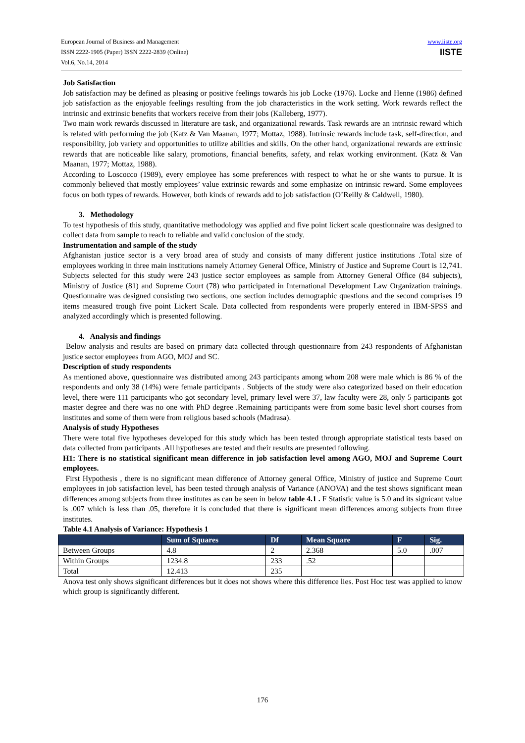European Journal of Business and Management
ISSN 2222-1905 (Paper) ISSN 2222-2839 (Online)
Vol.6, No.14, 2014
www.iiste.org
IISTE
Job Satisfaction
Job satisfaction may be defined as pleasing or positive feelings towards his job Locke (1976). Locke and Henne (1986) defined job satisfaction as the enjoyable feelings resulting from the job characteristics in the work setting. Work rewards reflect the intrinsic and extrinsic benefits that workers receive from their jobs (Kalleberg, 1977).
Two main work rewards discussed in literature are task, and organizational rewards. Task rewards are an intrinsic reward which is related with performing the job (Katz & Van Maanan, 1977; Mottaz, 1988). Intrinsic rewards include task, self-direction, and responsibility, job variety and opportunities to utilize abilities and skills. On the other hand, organizational rewards are extrinsic rewards that are noticeable like salary, promotions, financial benefits, safety, and relax working environment. (Katz & Van Maanan, 1977; Mottaz, 1988).
According to Loscocco (1989), every employee has some preferences with respect to what he or she wants to pursue. It is commonly believed that mostly employees’ value extrinsic rewards and some emphasize on intrinsic reward. Some employees focus on both types of rewards. However, both kinds of rewards add to job satisfaction (O’Reilly & Caldwell, 1980).
3. Methodology
To test hypothesis of this study, quantitative methodology was applied and five point lickert scale questionnaire was designed to collect data from sample to reach to reliable and valid conclusion of the study.
Instrumentation and sample of the study
Afghanistan justice sector is a very broad area of study and consists of many different justice institutions .Total size of employees working in three main institutions namely Attorney General Office, Ministry of Justice and Supreme Court is 12,741. Subjects selected for this study were 243 justice sector employees as sample from Attorney General Office (84 subjects), Ministry of Justice (81) and Supreme Court (78) who participated in International Development Law Organization trainings. Questionnaire was designed consisting two sections, one section includes demographic questions and the second comprises 19 items measured trough five point Lickert Scale. Data collected from respondents were properly entered in IBM-SPSS and analyzed accordingly which is presented following.
4. Analysis and findings
Below analysis and results are based on primary data collected through questionnaire from 243 respondents of Afghanistan justice sector employees from AGO, MOJ and SC.
Description of study respondents
As mentioned above, questionnaire was distributed among 243 participants among whom 208 were male which is 86 % of the respondents and only 38 (14%) were female participants . Subjects of the study were also categorized based on their education level, there were 111 participants who got secondary level, primary level were 37, law faculty were 28, only 5 participants got master degree and there was no one with PhD degree .Remaining participants were from some basic level short courses from institutes and some of them were from religious based schools (Madrasa).
Analysis of study Hypotheses
There were total five hypotheses developed for this study which has been tested through appropriate statistical tests based on data collected from participants .All hypotheses are tested and their results are presented following.
H1: There is no statistical significant mean difference in job satisfaction level among AGO, MOJ and Supreme Court employees.
First Hypothesis , there is no significant mean difference of Attorney general Office, Ministry of justice and Supreme Court employees in job satisfaction level, has been tested through analysis of Variance (ANOVA) and the test shows significant mean differences among subjects from three institutes as can be seen in below table 4.1 . F Statistic value is 5.0 and its signicant value is .007 which is less than .05, therefore it is concluded that there is significant mean differences among subjects from three institutes.
Table 4.1 Analysis of Variance: Hypothesis 1
| | Sum of Squares | Df | Mean Square | F | Sig. |
| --- | --- | --- | --- | --- | --- |
| Between Groups | 4.8 | 2 | 2.368 | 5.0 | .007 |
| Within Groups | 1234.8 | 233 | .52 | | |
| Total | 12.413 | 235 | | | |
Anova test only shows significant differences but it does not shows where this difference lies. Post Hoc test was applied to know which group is significantly different.
176